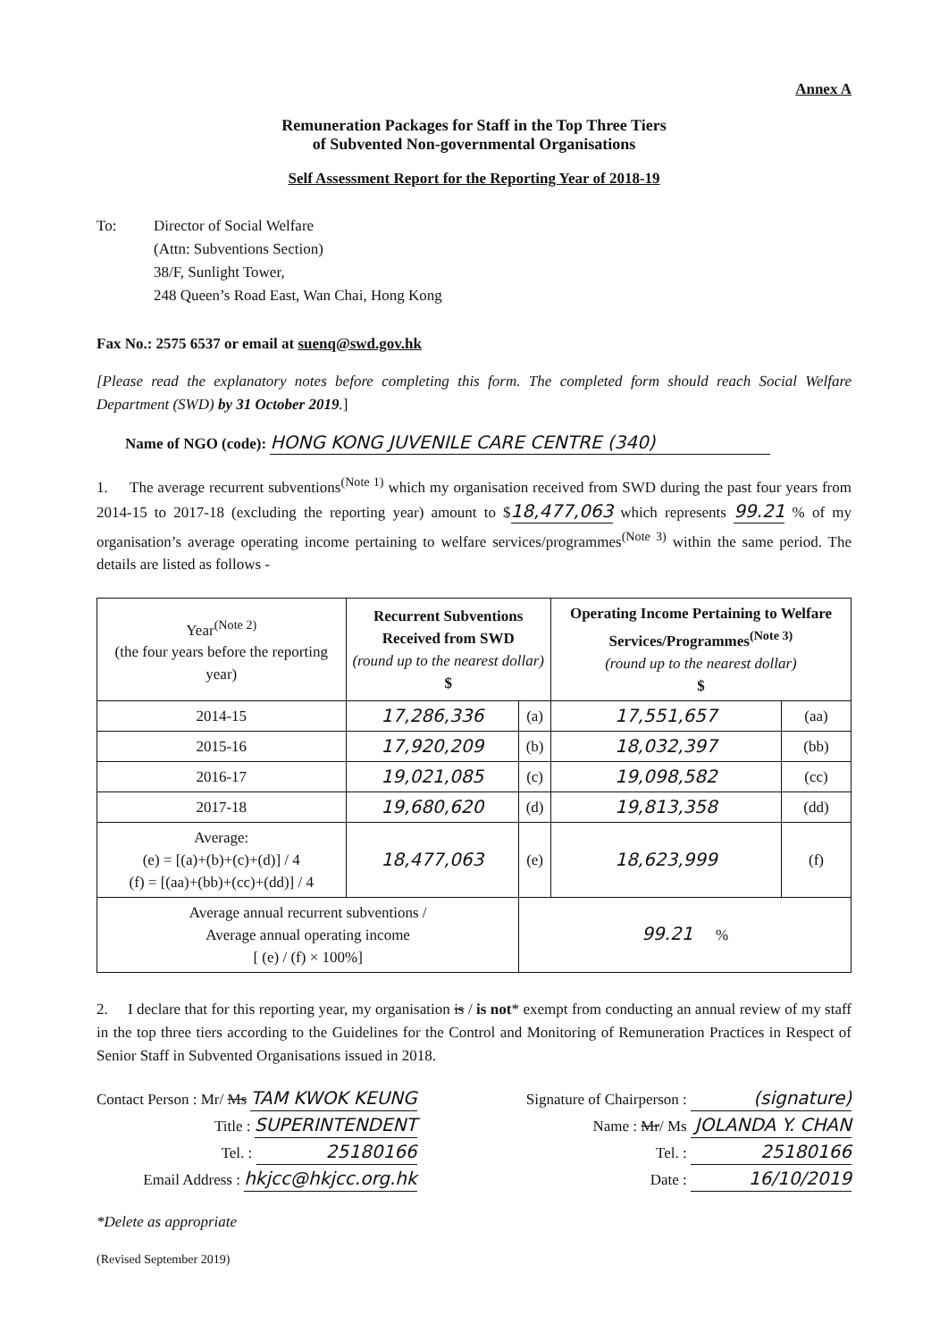Annex A
Remuneration Packages for Staff in the Top Three Tiers
of Subvented Non-governmental Organisations
Self Assessment Report for the Reporting Year of 2018-19
To: Director of Social Welfare
(Attn: Subventions Section)
38/F, Sunlight Tower,
248 Queen’s Road East, Wan Chai, Hong Kong
Fax No.: 2575 6537 or email at suenq@swd.gov.hk
[Please read the explanatory notes before completing this form. The completed form should reach Social Welfare Department (SWD) by 31 October 2019.]
Name of NGO (code): HONG KONG JUVENILE CARE CENTRE (340)
1. The average recurrent subventions<sup>(Note 1)</sup> which my organisation received from SWD during the past four years from 2014-15 to 2017-18 (excluding the reporting year) amount to $ 18,477,063 which represents 99.21 % of my organisation’s average operating income pertaining to welfare services/programmes<sup>(Note 3)</sup> within the same period. The details are listed as follows -
| Year<sup>(Note 2)</sup> (the four years before the reporting year) | Recurrent Subventions Received from SWD (round up to the nearest dollar) $ | | Operating Income Pertaining to Welfare Services/Programmes<sup>(Note 3)</sup> (round up to the nearest dollar) $ | |
| --- | --- | --- | --- | --- |
| 2014-15 | 17,286,336 | (a) | 17,551,657 | (aa) |
| 2015-16 | 17,920,209 | (b) | 18,032,397 | (bb) |
| 2016-17 | 19,021,085 | (c) | 19,098,582 | (cc) |
| 2017-18 | 19,680,620 | (d) | 19,813,358 | (dd) |
| Average: (e) = [(a)+(b)+(c)+(d)] / 4 (f) = [(aa)+(bb)+(cc)+(dd)] / 4 | 18,477,063 | (e) | 18,623,999 | (f) |
| Average annual recurrent subventions / Average annual operating income [ (e) / (f) × 100%] | | 99.21 % | | |
2. I declare that for this reporting year, my organisation is / is not* exempt from conducting an annual review of my staff in the top three tiers according to the Guidelines for the Control and Monitoring of Remuneration Practices in Respect of Senior Staff in Subvented Organisations issued in 2018.
Contact Person : Mr/ Ms TAM KWOK KEUNG
Title : SUPERINTENDENT
Tel. : 25180166
Email Address : hkjcc@hkjcc.org.hk
Signature of Chairperson : (signature)
Name : Mr/ Ms JOLANDA Y. CHAN
Tel. : 25180166
Date : 16/10/2019
*Delete as appropriate
(Revised September 2019)